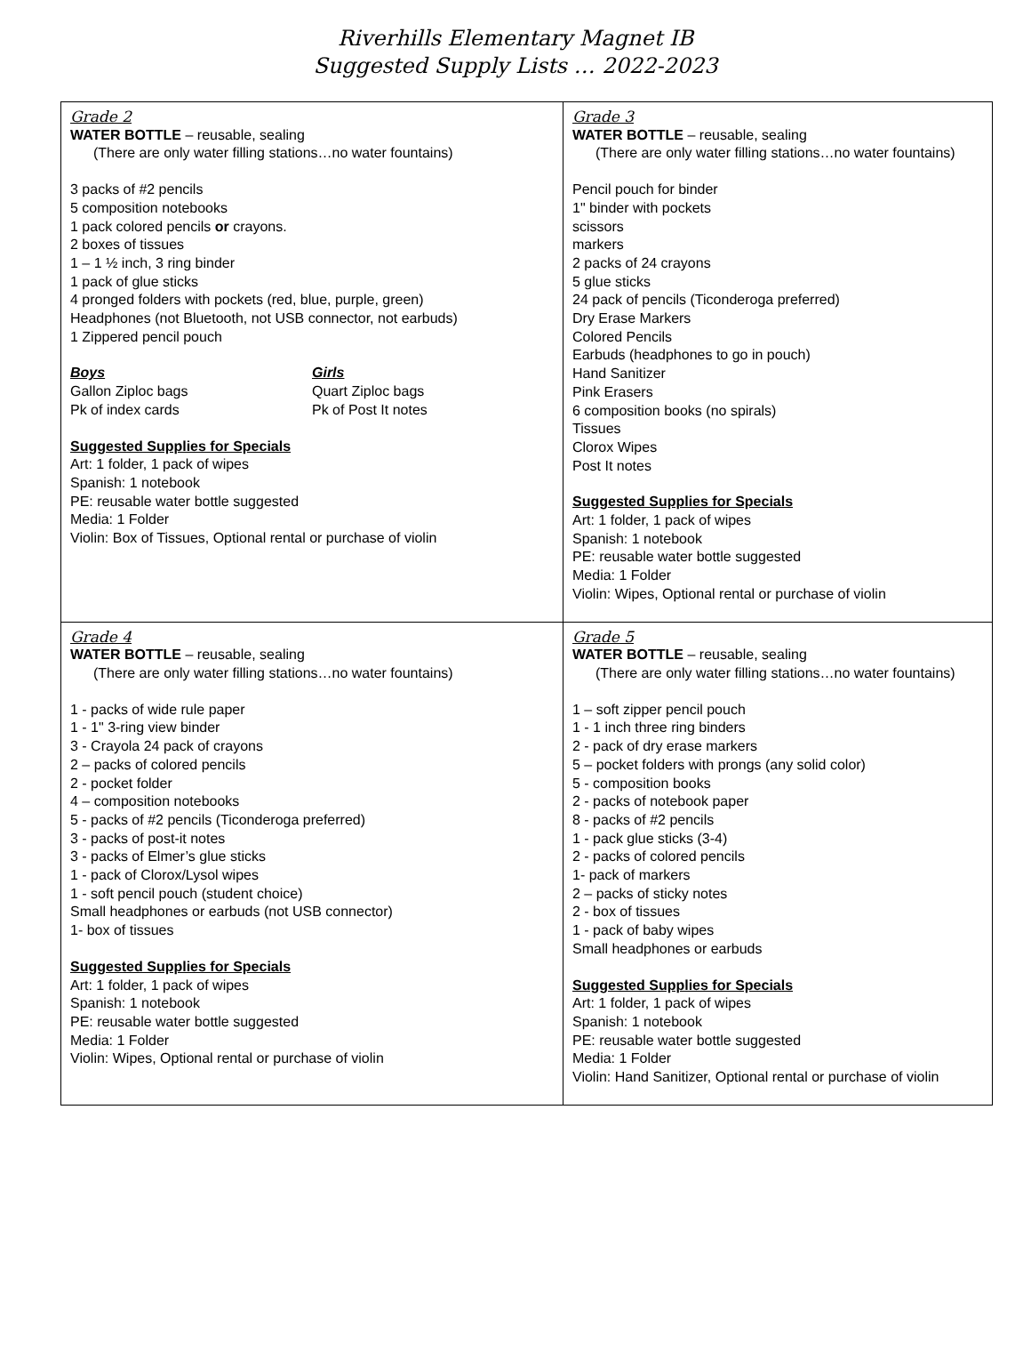Riverhills Elementary Magnet IB
Suggested Supply Lists … 2022-2023
| Grade 2 WATER BOTTLE – reusable, sealing (There are only water filling stations…no water fountains) 3 packs of #2 pencils 5 composition notebooks 1 pack colored pencils or crayons. 2 boxes of tissues 1 – 1 ½ inch, 3 ring binder 1 pack of glue sticks 4 pronged folders with pockets (red, blue, purple, green) Headphones (not Bluetooth, not USB connector, not earbuds) 1 Zippered pencil pouch Boys Gallon Ziploc bags Pk of index cards Girls Quart Ziploc bags Pk of Post It notes Suggested Supplies for Specials Art: 1 folder, 1 pack of wipes Spanish: 1 notebook PE: reusable water bottle suggested Media: 1 Folder Violin: Box of Tissues, Optional rental or purchase of violin | Grade 3 WATER BOTTLE – reusable, sealing (There are only water filling stations…no water fountains) Pencil pouch for binder 1" binder with pockets scissors markers 2 packs of 24 crayons 5 glue sticks 24 pack of pencils (Ticonderoga preferred) Dry Erase Markers Colored Pencils Earbuds (headphones to go in pouch) Hand Sanitizer Pink Erasers 6 composition books (no spirals) Tissues Clorox Wipes Post It notes Suggested Supplies for Specials Art: 1 folder, 1 pack of wipes Spanish: 1 notebook PE: reusable water bottle suggested Media: 1 Folder Violin: Wipes, Optional rental or purchase of violin |
| Grade 4 WATER BOTTLE – reusable, sealing (There are only water filling stations…no water fountains) 1 - packs of wide rule paper 1 - 1" 3-ring view binder 3 - Crayola 24 pack of crayons 2 – packs of colored pencils 2 - pocket folder 4 – composition notebooks 5 - packs of #2 pencils (Ticonderoga preferred) 3 - packs of post-it notes 3 - packs of Elmer’s glue sticks 1 - pack of Clorox/Lysol wipes 1 - soft pencil pouch (student choice) Small headphones or earbuds (not USB connector) 1- box of tissues Suggested Supplies for Specials Art: 1 folder, 1 pack of wipes Spanish: 1 notebook PE: reusable water bottle suggested Media: 1 Folder Violin: Wipes, Optional rental or purchase of violin | Grade 5 WATER BOTTLE – reusable, sealing (There are only water filling stations…no water fountains) 1 – soft zipper pencil pouch 1 - 1 inch three ring binders 2 - pack of dry erase markers 5 – pocket folders with prongs (any solid color) 5 - composition books 2 - packs of notebook paper 8 - packs of #2 pencils 1 - pack glue sticks (3-4) 2 - packs of colored pencils 1- pack of markers 2 – packs of sticky notes 2 - box of tissues 1 - pack of baby wipes Small headphones or earbuds Suggested Supplies for Specials Art: 1 folder, 1 pack of wipes Spanish: 1 notebook PE: reusable water bottle suggested Media: 1 Folder Violin: Hand Sanitizer, Optional rental or purchase of violin |